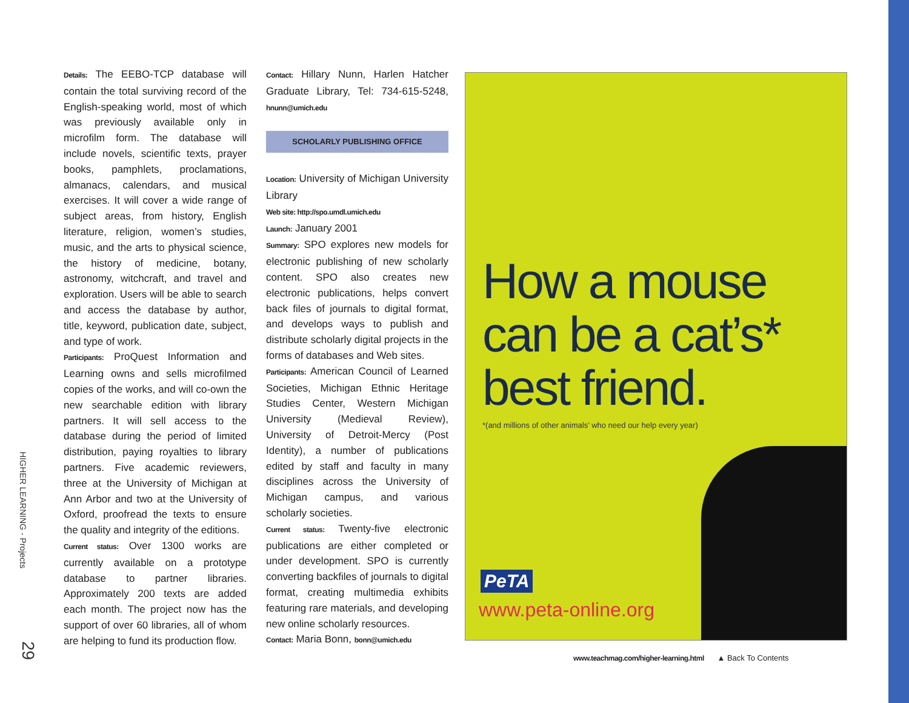HIGHER LEARNING - Projects
29
Details: The EEBO-TCP database will contain the total surviving record of the English-speaking world, most of which was previously available only in microfilm form. The database will include novels, scientific texts, prayer books, pamphlets, proclamations, almanacs, calendars, and musical exercises. It will cover a wide range of subject areas, from history, English literature, religion, women’s studies, music, and the arts to physical science, the history of medicine, botany, astronomy, witchcraft, and travel and exploration. Users will be able to search and access the database by author, title, keyword, publication date, subject, and type of work.
Participants: ProQuest Information and Learning owns and sells microfilmed copies of the works, and will co-own the new searchable edition with library partners. It will sell access to the database during the period of limited distribution, paying royalties to library partners. Five academic reviewers, three at the University of Michigan at Ann Arbor and two at the University of Oxford, proofread the texts to ensure the quality and integrity of the editions.
Current status: Over 1300 works are currently available on a prototype database to partner libraries. Approximately 200 texts are added each month. The project now has the support of over 60 libraries, all of whom are helping to fund its production flow.
Contact: Hillary Nunn, Harlen Hatcher Graduate Library, Tel: 734-615-5248, hnunn@umich.edu
SCHOLARLY PUBLISHING OFFICE
Location: University of Michigan University Library
Web site: http://spo.umdl.umich.edu
Launch: January 2001
Summary: SPO explores new models for electronic publishing of new scholarly content. SPO also creates new electronic publications, helps convert back files of journals to digital format, and develops ways to publish and distribute scholarly digital projects in the forms of databases and Web sites.
Participants: American Council of Learned Societies, Michigan Ethnic Heritage Studies Center, Western Michigan University (Medieval Review), University of Detroit-Mercy (Post Identity), a number of publications edited by staff and faculty in many disciplines across the University of Michigan campus, and various scholarly societies.
Current status: Twenty-five electronic publications are either completed or under development. SPO is currently converting backfiles of journals to digital format, creating multimedia exhibits featuring rare materials, and developing new online scholarly resources.
Contact: Maria Bonn, bonn@umich.edu
How a mouse can be a cat’s* best friend.
*(and millions of other animals’ who need our help every year)
PeTA
www.peta-online.org
www.teachmag.com/higher-learning.html ▲ Back To Contents